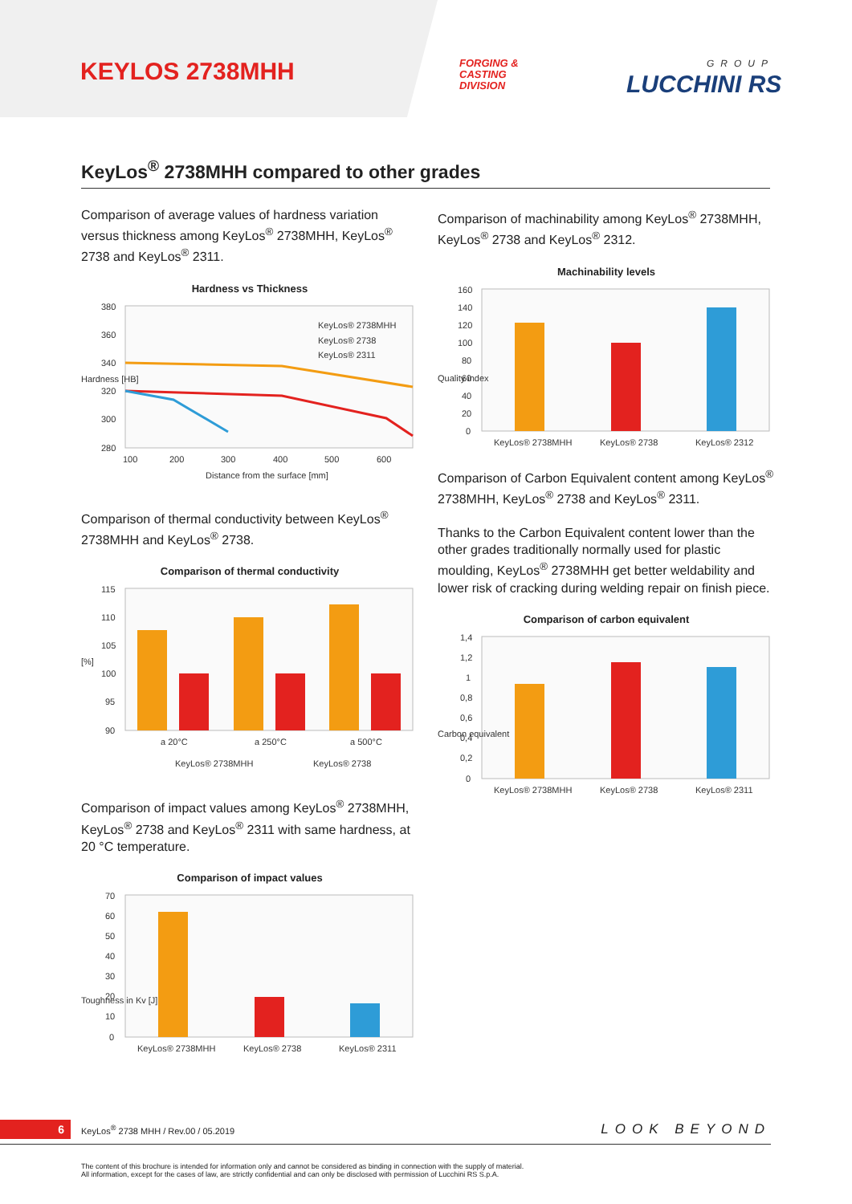KEYLOS 2738MHH
FORGING &
CASTING
DIVISION
GROUP
LUCCHINI RS
KeyLos<sup>®</sup> 2738MHH compared to other grades
Comparison of average values of hardness variation versus thickness among KeyLos<sup>®</sup> 2738MHH, KeyLos<sup>®</sup> 2738 and KeyLos<sup>®</sup> 2311.
Hardness vs Thickness
380
360
340
320
300
280
100
200
300
400
500
600
Distance from the surface [mm]
Hardness [HB]
KeyLos® 2738MHH
KeyLos® 2738
KeyLos® 2311
Comparison of thermal conductivity between KeyLos<sup>®</sup> 2738MHH and KeyLos<sup>®</sup> 2738.
Comparison of thermal conductivity
115
110
105
100
95
90
[%]
a 20°C
a 250°C
a 500°C
KeyLos® 2738MHH
KeyLos® 2738
Comparison of impact values among KeyLos<sup>®</sup> 2738MHH, KeyLos<sup>®</sup> 2738 and KeyLos<sup>®</sup> 2311 with same hardness, at 20 °C temperature.
Comparison of impact values
70
60
50
40
30
20
10
0
Toughness in Kv [J]
KeyLos® 2738MHH
KeyLos® 2738
KeyLos® 2311
Comparison of machinability among KeyLos<sup>®</sup> 2738MHH, KeyLos<sup>®</sup> 2738 and KeyLos<sup>®</sup> 2312.
Machinability levels
160
140
120
100
80
60
40
20
0
Quality index
KeyLos® 2738MHH
KeyLos® 2738
KeyLos® 2312
Comparison of Carbon Equivalent content among KeyLos<sup>®</sup> 2738MHH, KeyLos<sup>®</sup> 2738 and KeyLos<sup>®</sup> 2311.
Thanks to the Carbon Equivalent content lower than the other grades traditionally normally used for plastic moulding, KeyLos<sup>®</sup> 2738MHH get better weldability and lower risk of cracking during welding repair on finish piece.
Comparison of carbon equivalent
1,4
1,2
1
0,8
0,6
0,4
0,2
0
Carbon equivalent
KeyLos® 2738MHH
KeyLos® 2738
KeyLos® 2311
6 KeyLos<sup>®</sup> 2738 MHH / Rev.00 / 05.2019 LOOK BEYOND
The content of this brochure is intended for information only and cannot be considered as binding in connection with the supply of material.
All information, except for the cases of law, are strictly confidential and can only be disclosed with permission of Lucchini RS S.p.A.